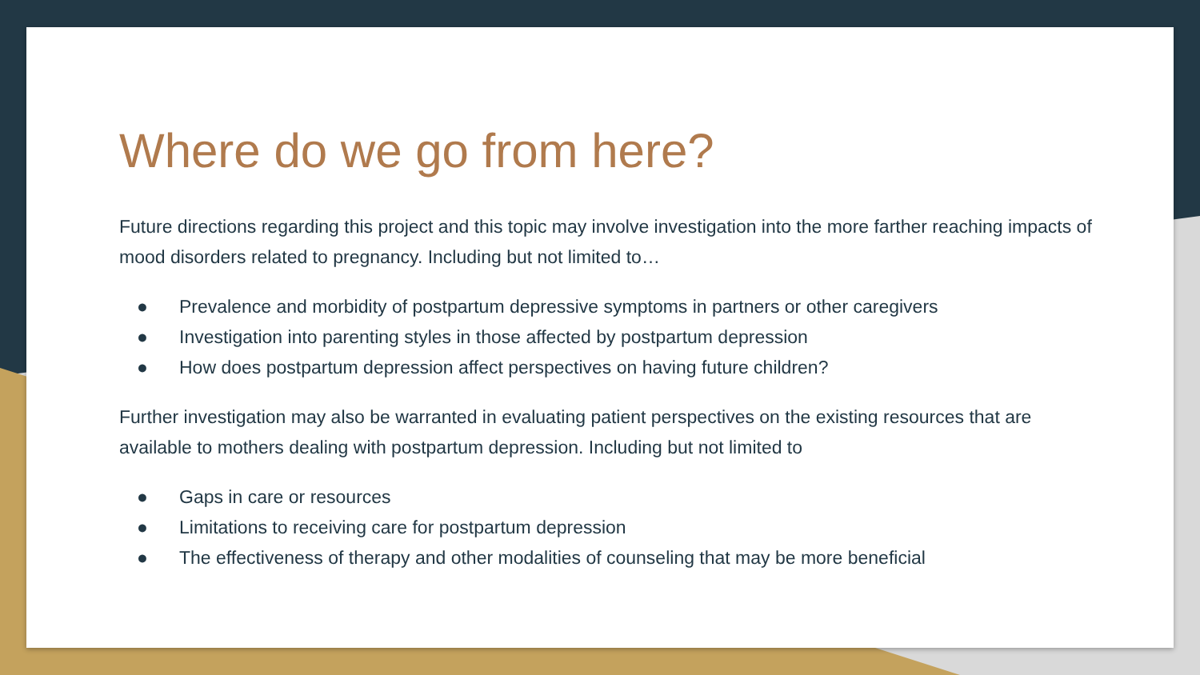Where do we go from here?
Future directions regarding this project and this topic may involve investigation into the more farther reaching impacts of mood disorders related to pregnancy. Including but not limited to…
● Prevalence and morbidity of postpartum depressive symptoms in partners or other caregivers
● Investigation into parenting styles in those affected by postpartum depression
● How does postpartum depression affect perspectives on having future children?
Further investigation may also be warranted in evaluating patient perspectives on the existing resources that are available to mothers dealing with postpartum depression. Including but not limited to
● Gaps in care or resources
● Limitations to receiving care for postpartum depression
● The effectiveness of therapy and other modalities of counseling that may be more beneficial